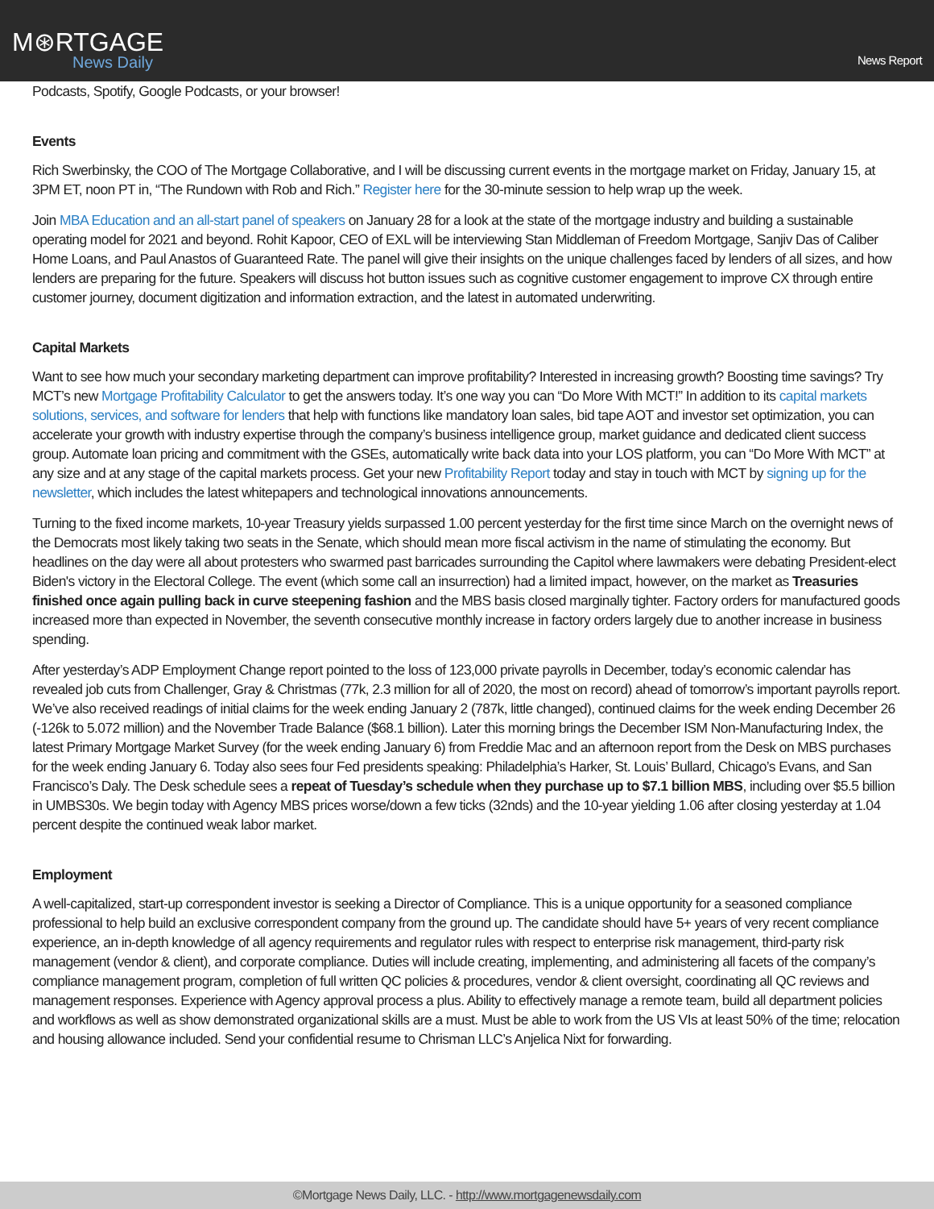M⊛RTGAGE
News Daily
News Report
Podcasts, Spotify, Google Podcasts, or your browser!
Events
Rich Swerbinsky, the COO of The Mortgage Collaborative, and I will be discussing current events in the mortgage market on Friday, January 15, at 3PM ET, noon PT in, “The Rundown with Rob and Rich.” Register here for the 30-minute session to help wrap up the week.
Join MBA Education and an all-start panel of speakers on January 28 for a look at the state of the mortgage industry and building a sustainable operating model for 2021 and beyond. Rohit Kapoor, CEO of EXL will be interviewing Stan Middleman of Freedom Mortgage, Sanjiv Das of Caliber Home Loans, and Paul Anastos of Guaranteed Rate. The panel will give their insights on the unique challenges faced by lenders of all sizes, and how lenders are preparing for the future. Speakers will discuss hot button issues such as cognitive customer engagement to improve CX through entire customer journey, document digitization and information extraction, and the latest in automated underwriting.
Capital Markets
Want to see how much your secondary marketing department can improve profitability? Interested in increasing growth? Boosting time savings? Try MCT’s new Mortgage Profitability Calculator to get the answers today. It’s one way you can “Do More With MCT!” In addition to its capital markets solutions, services, and software for lenders that help with functions like mandatory loan sales, bid tape AOT and investor set optimization, you can accelerate your growth with industry expertise through the company’s business intelligence group, market guidance and dedicated client success group. Automate loan pricing and commitment with the GSEs, automatically write back data into your LOS platform, you can “Do More With MCT” at any size and at any stage of the capital markets process. Get your new Profitability Report today and stay in touch with MCT by signing up for the newsletter, which includes the latest whitepapers and technological innovations announcements.
Turning to the fixed income markets, 10-year Treasury yields surpassed 1.00 percent yesterday for the first time since March on the overnight news of the Democrats most likely taking two seats in the Senate, which should mean more fiscal activism in the name of stimulating the economy. But headlines on the day were all about protesters who swarmed past barricades surrounding the Capitol where lawmakers were debating President-elect Biden's victory in the Electoral College. The event (which some call an insurrection) had a limited impact, however, on the market as Treasuries finished once again pulling back in curve steepening fashion and the MBS basis closed marginally tighter. Factory orders for manufactured goods increased more than expected in November, the seventh consecutive monthly increase in factory orders largely due to another increase in business spending.
After yesterday’s ADP Employment Change report pointed to the loss of 123,000 private payrolls in December, today’s economic calendar has revealed job cuts from Challenger, Gray & Christmas (77k, 2.3 million for all of 2020, the most on record) ahead of tomorrow’s important payrolls report. We’ve also received readings of initial claims for the week ending January 2 (787k, little changed), continued claims for the week ending December 26 (-126k to 5.072 million) and the November Trade Balance ($68.1 billion). Later this morning brings the December ISM Non-Manufacturing Index, the latest Primary Mortgage Market Survey (for the week ending January 6) from Freddie Mac and an afternoon report from the Desk on MBS purchases for the week ending January 6. Today also sees four Fed presidents speaking: Philadelphia’s Harker, St. Louis’ Bullard, Chicago’s Evans, and San Francisco’s Daly. The Desk schedule sees a repeat of Tuesday’s schedule when they purchase up to $7.1 billion MBS, including over $5.5 billion in UMBS30s. We begin today with Agency MBS prices worse/down a few ticks (32nds) and the 10-year yielding 1.06 after closing yesterday at 1.04 percent despite the continued weak labor market.
Employment
A well-capitalized, start-up correspondent investor is seeking a Director of Compliance. This is a unique opportunity for a seasoned compliance professional to help build an exclusive correspondent company from the ground up. The candidate should have 5+ years of very recent compliance experience, an in-depth knowledge of all agency requirements and regulator rules with respect to enterprise risk management, third-party risk management (vendor & client), and corporate compliance. Duties will include creating, implementing, and administering all facets of the company’s compliance management program, completion of full written QC policies & procedures, vendor & client oversight, coordinating all QC reviews and management responses. Experience with Agency approval process a plus. Ability to effectively manage a remote team, build all department policies and workflows as well as show demonstrated organizational skills are a must. Must be able to work from the US VIs at least 50% of the time; relocation and housing allowance included. Send your confidential resume to Chrisman LLC’s Anjelica Nixt for forwarding.
©Mortgage News Daily, LLC. - http://www.mortgagenewsdaily.com